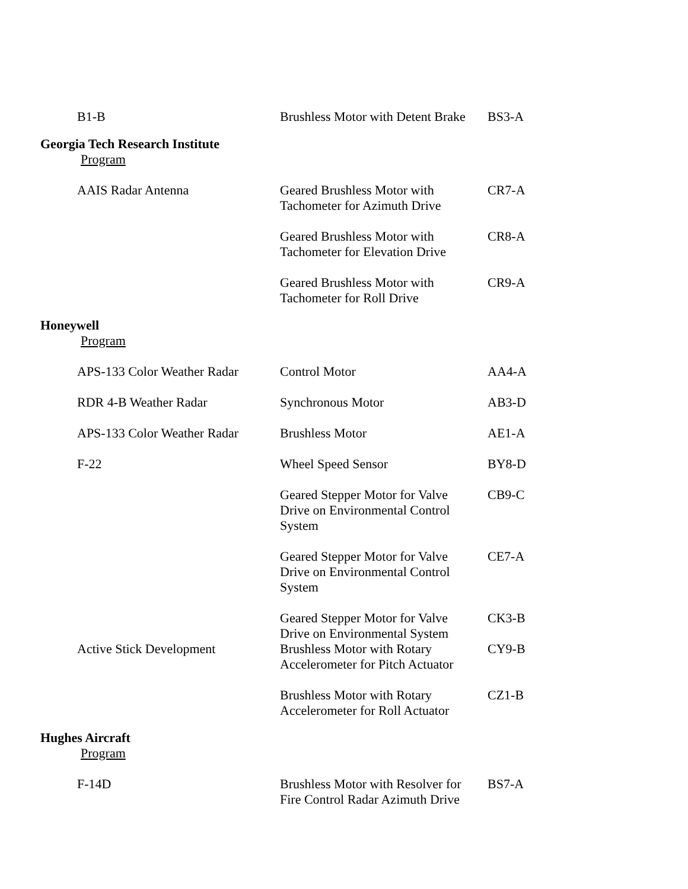| B1-B | Brushless Motor with Detent Brake | BS3-A |
| Georgia Tech Research Institute | | |
| Program | | |
| AAIS Radar Antenna | Geared Brushless Motor with Tachometer for Azimuth Drive | CR7-A |
| | Geared Brushless Motor with Tachometer for Elevation Drive | CR8-A |
| | Geared Brushless Motor with Tachometer for Roll Drive | CR9-A |
| Honeywell | | |
| Program | | |
| APS-133 Color Weather Radar | Control Motor | AA4-A |
| RDR 4-B Weather Radar | Synchronous Motor | AB3-D |
| APS-133 Color Weather Radar | Brushless Motor | AE1-A |
| F-22 | Wheel Speed Sensor | BY8-D |
| | Geared Stepper Motor for Valve Drive on Environmental Control System | CB9-C |
| | Geared Stepper Motor for Valve Drive on Environmental Control System | CE7-A |
| | Geared Stepper Motor for Valve Drive on Environmental System | CK3-B |
| Active Stick Development | Brushless Motor with Rotary Accelerometer for Pitch Actuator | CY9-B |
| | Brushless Motor with Rotary Accelerometer for Roll Actuator | CZ1-B |
| Hughes Aircraft | | |
| Program | | |
| F-14D | Brushless Motor with Resolver for Fire Control Radar Azimuth Drive | BS7-A |